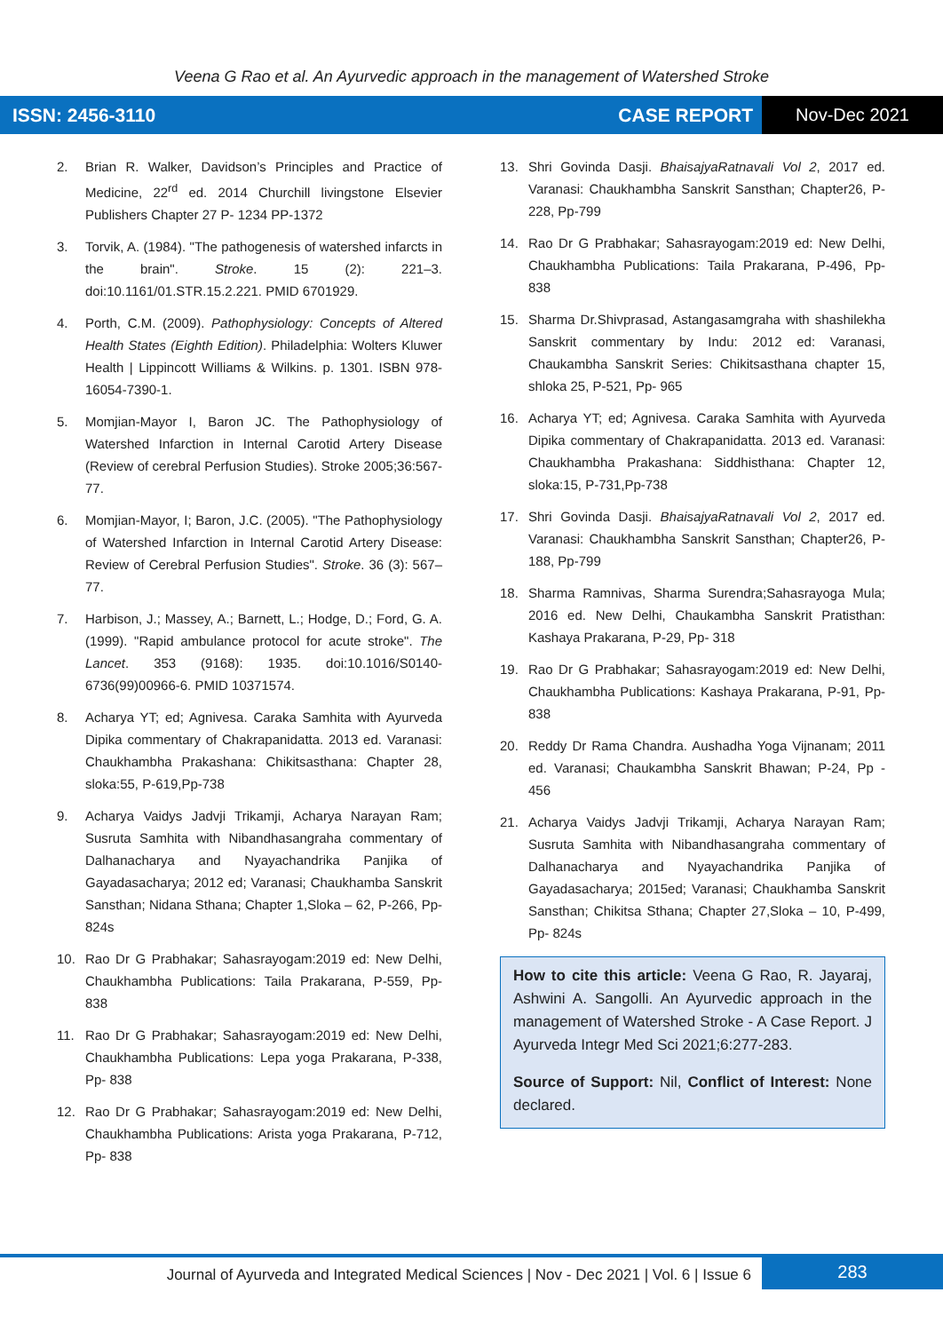Veena G Rao et al. An Ayurvedic approach in the management of Watershed Stroke
ISSN: 2456-3110 CASE REPORT
Nov-Dec 2021
2. Brian R. Walker, Davidson’s Principles and Practice of Medicine, 22<sup>rd</sup> ed. 2014 Churchill livingstone Elsevier Publishers Chapter 27 P- 1234 PP-1372
3. Torvik, A. (1984). "The pathogenesis of watershed infarcts in the brain". Stroke. 15 (2): 221–3. doi:10.1161/01.STR.15.2.221. PMID 6701929.
4. Porth, C.M. (2009). Pathophysiology: Concepts of Altered Health States (Eighth Edition). Philadelphia: Wolters Kluwer Health | Lippincott Williams & Wilkins. p. 1301. ISBN 978-16054-7390-1.
5. Momjian-Mayor I, Baron JC. The Pathophysiology of Watershed Infarction in Internal Carotid Artery Disease (Review of cerebral Perfusion Studies). Stroke 2005;36:567-77.
6. Momjian-Mayor, I; Baron, J.C. (2005). "The Pathophysiology of Watershed Infarction in Internal Carotid Artery Disease: Review of Cerebral Perfusion Studies". Stroke. 36 (3): 567–77.
7. Harbison, J.; Massey, A.; Barnett, L.; Hodge, D.; Ford, G. A. (1999). "Rapid ambulance protocol for acute stroke". The Lancet. 353 (9168): 1935. doi:10.1016/S0140-6736(99)00966-6. PMID 10371574.
8. Acharya YT; ed; Agnivesa. Caraka Samhita with Ayurveda Dipika commentary of Chakrapanidatta. 2013 ed. Varanasi: Chaukhambha Prakashana: Chikitsasthana: Chapter 28, sloka:55, P-619,Pp-738
9. Acharya Vaidys Jadvji Trikamji, Acharya Narayan Ram; Susruta Samhita with Nibandhasangraha commentary of Dalhanacharya and Nyayachandrika Panjika of Gayadasacharya; 2012 ed; Varanasi; Chaukhamba Sanskrit Sansthan; Nidana Sthana; Chapter 1,Sloka – 62, P-266, Pp- 824s
10. Rao Dr G Prabhakar; Sahasrayogam:2019 ed: New Delhi, Chaukhambha Publications: Taila Prakarana, P-559, Pp- 838
11. Rao Dr G Prabhakar; Sahasrayogam:2019 ed: New Delhi, Chaukhambha Publications: Lepa yoga Prakarana, P-338, Pp- 838
12. Rao Dr G Prabhakar; Sahasrayogam:2019 ed: New Delhi, Chaukhambha Publications: Arista yoga Prakarana, P-712, Pp- 838
13. Shri Govinda Dasji. BhaisajyaRatnavali Vol 2, 2017 ed. Varanasi: Chaukhambha Sanskrit Sansthan; Chapter26, P- 228, Pp-799
14. Rao Dr G Prabhakar; Sahasrayogam:2019 ed: New Delhi, Chaukhambha Publications: Taila Prakarana, P-496, Pp- 838
15. Sharma Dr.Shivprasad, Astangasamgraha with shashilekha Sanskrit commentary by Indu: 2012 ed: Varanasi, Chaukambha Sanskrit Series: Chikitsasthana chapter 15, shloka 25, P-521, Pp- 965
16. Acharya YT; ed; Agnivesa. Caraka Samhita with Ayurveda Dipika commentary of Chakrapanidatta. 2013 ed. Varanasi: Chaukhambha Prakashana: Siddhisthana: Chapter 12, sloka:15, P-731,Pp-738
17. Shri Govinda Dasji. BhaisajyaRatnavali Vol 2, 2017 ed. Varanasi: Chaukhambha Sanskrit Sansthan; Chapter26, P- 188, Pp-799
18. Sharma Ramnivas, Sharma Surendra;Sahasrayoga Mula; 2016 ed. New Delhi, Chaukambha Sanskrit Pratisthan: Kashaya Prakarana, P-29, Pp- 318
19. Rao Dr G Prabhakar; Sahasrayogam:2019 ed: New Delhi, Chaukhambha Publications: Kashaya Prakarana, P-91, Pp- 838
20. Reddy Dr Rama Chandra. Aushadha Yoga Vijnanam; 2011 ed. Varanasi; Chaukambha Sanskrit Bhawan; P-24, Pp - 456
21. Acharya Vaidys Jadvji Trikamji, Acharya Narayan Ram; Susruta Samhita with Nibandhasangraha commentary of Dalhanacharya and Nyayachandrika Panjika of Gayadasacharya; 2015ed; Varanasi; Chaukhamba Sanskrit Sansthan; Chikitsa Sthana; Chapter 27,Sloka – 10, P-499, Pp- 824s
How to cite this article: Veena G Rao, R. Jayaraj, Ashwini A. Sangolli. An Ayurvedic approach in the management of Watershed Stroke - A Case Report. J Ayurveda Integr Med Sci 2021;6:277-283.
Source of Support: Nil, Conflict of Interest: None declared.
Journal of Ayurveda and Integrated Medical Sciences | Nov - Dec 2021 | Vol. 6 | Issue 6
283